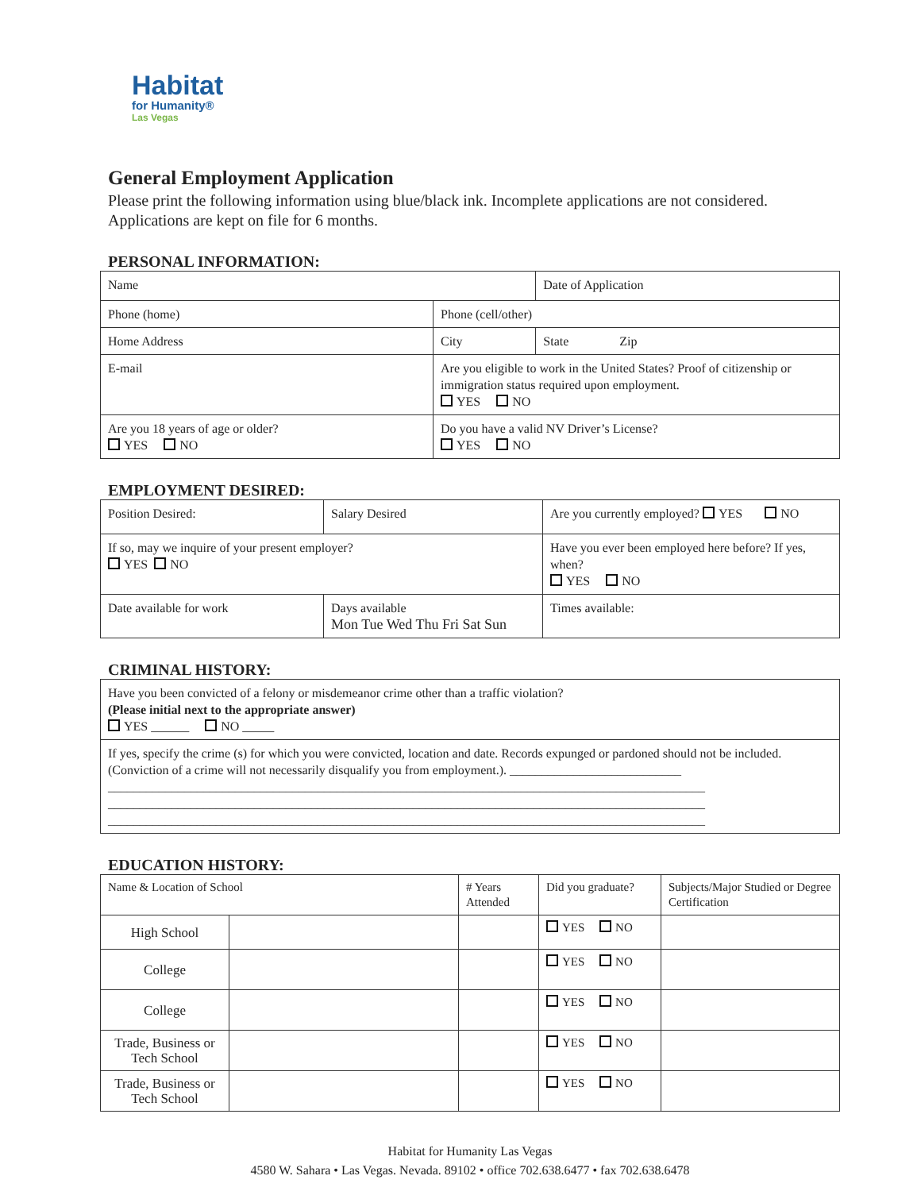Habitat
for Humanity®
Las Vegas
General Employment Application
Please print the following information using blue/black ink. Incomplete applications are not considered. Applications are kept on file for 6 months.
PERSONAL INFORMATION:
| Name | | Date of Application |
| Phone (home) | Phone (cell/other) | |
| Home Address | City | State Zip |
| E-mail | Are you eligible to work in the United States? Proof of citizenship or immigration status required upon employment. YES NO | |
| Are you 18 years of age or older? YES NO | Do you have a valid NV Driver’s License? YES NO | |
EMPLOYMENT DESIRED:
| Position Desired: | | Salary Desired | Are you currently employed? YES NO |
| If so, may we inquire of your present employer? YES NO | | | Have you ever been employed here before? If yes, when? YES NO |
| Date available for work | Days available Mon Tue Wed Thu Fri Sat Sun | | Times available: |
CRIMINAL HISTORY:
| Have you been convicted of a felony or misdemeanor crime other than a traffic violation? (Please initial next to the appropriate answer) YES ______ NO _____ |
| If yes, specify the crime (s) for which you were convicted, location and date. Records expunged or pardoned should not be included. (Conviction of a crime will not necessarily disqualify you from employment.). ___________________________ ______________________________________________________________________________________________ ______________________________________________________________________________________________ ______________________________________________________________________________________________ |
EDUCATION HISTORY:
| Name & Location of School | | # Years Attended | Did you graduate? | Subjects/Major Studied or Degree Certification |
| High School | | | YES NO | |
| College | | | YES NO | |
| College | | | YES NO | |
| Trade, Business or Tech School | | | YES NO | |
| Trade, Business or Tech School | | | YES NO | |
Habitat for Humanity Las Vegas
4580 W. Sahara • Las Vegas. Nevada. 89102 • office 702.638.6477 • fax 702.638.6478